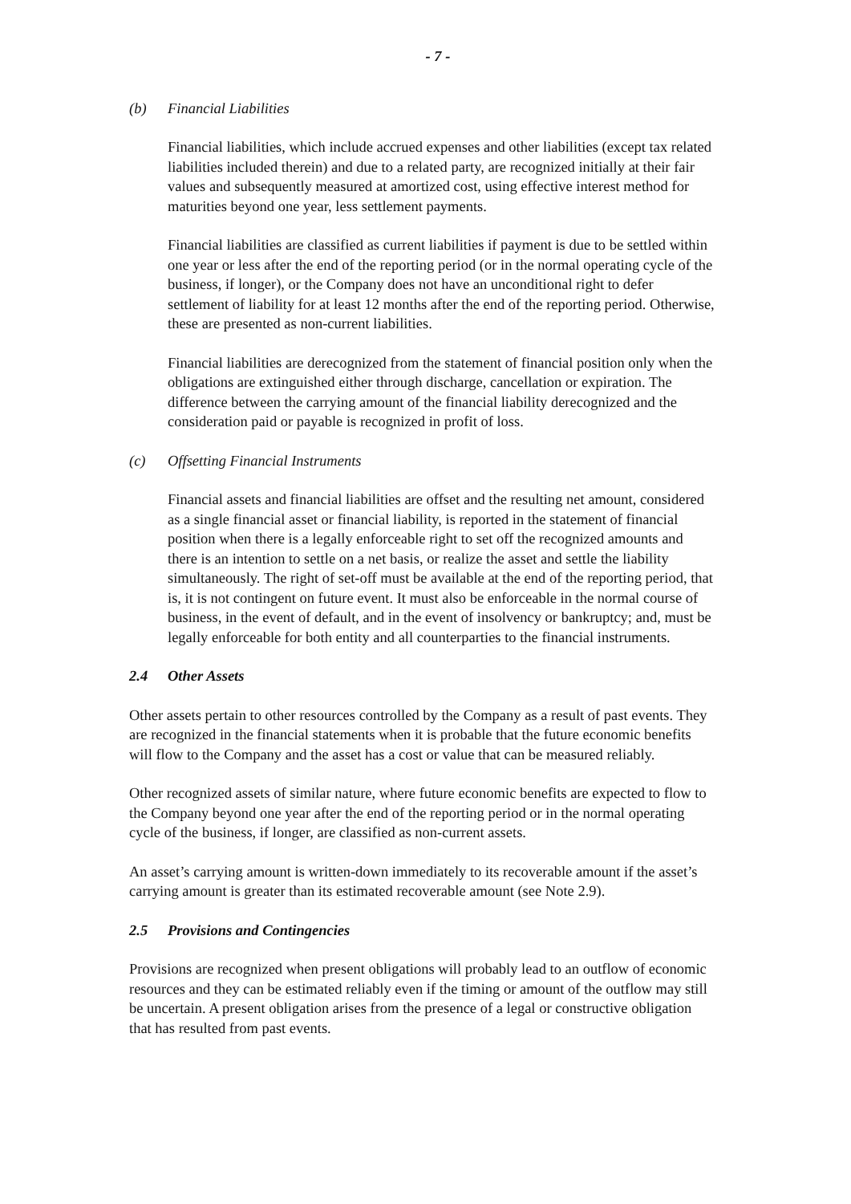- 7 -
(b) Financial Liabilities
Financial liabilities, which include accrued expenses and other liabilities (except tax related liabilities included therein) and due to a related party, are recognized initially at their fair values and subsequently measured at amortized cost, using effective interest method for maturities beyond one year, less settlement payments.
Financial liabilities are classified as current liabilities if payment is due to be settled within one year or less after the end of the reporting period (or in the normal operating cycle of the business, if longer), or the Company does not have an unconditional right to defer settlement of liability for at least 12 months after the end of the reporting period. Otherwise, these are presented as non-current liabilities.
Financial liabilities are derecognized from the statement of financial position only when the obligations are extinguished either through discharge, cancellation or expiration. The difference between the carrying amount of the financial liability derecognized and the consideration paid or payable is recognized in profit of loss.
(c) Offsetting Financial Instruments
Financial assets and financial liabilities are offset and the resulting net amount, considered as a single financial asset or financial liability, is reported in the statement of financial position when there is a legally enforceable right to set off the recognized amounts and there is an intention to settle on a net basis, or realize the asset and settle the liability simultaneously. The right of set-off must be available at the end of the reporting period, that is, it is not contingent on future event. It must also be enforceable in the normal course of business, in the event of default, and in the event of insolvency or bankruptcy; and, must be legally enforceable for both entity and all counterparties to the financial instruments.
2.4 Other Assets
Other assets pertain to other resources controlled by the Company as a result of past events. They are recognized in the financial statements when it is probable that the future economic benefits will flow to the Company and the asset has a cost or value that can be measured reliably.
Other recognized assets of similar nature, where future economic benefits are expected to flow to the Company beyond one year after the end of the reporting period or in the normal operating cycle of the business, if longer, are classified as non-current assets.
An asset’s carrying amount is written-down immediately to its recoverable amount if the asset’s carrying amount is greater than its estimated recoverable amount (see Note 2.9).
2.5 Provisions and Contingencies
Provisions are recognized when present obligations will probably lead to an outflow of economic resources and they can be estimated reliably even if the timing or amount of the outflow may still be uncertain. A present obligation arises from the presence of a legal or constructive obligation that has resulted from past events.